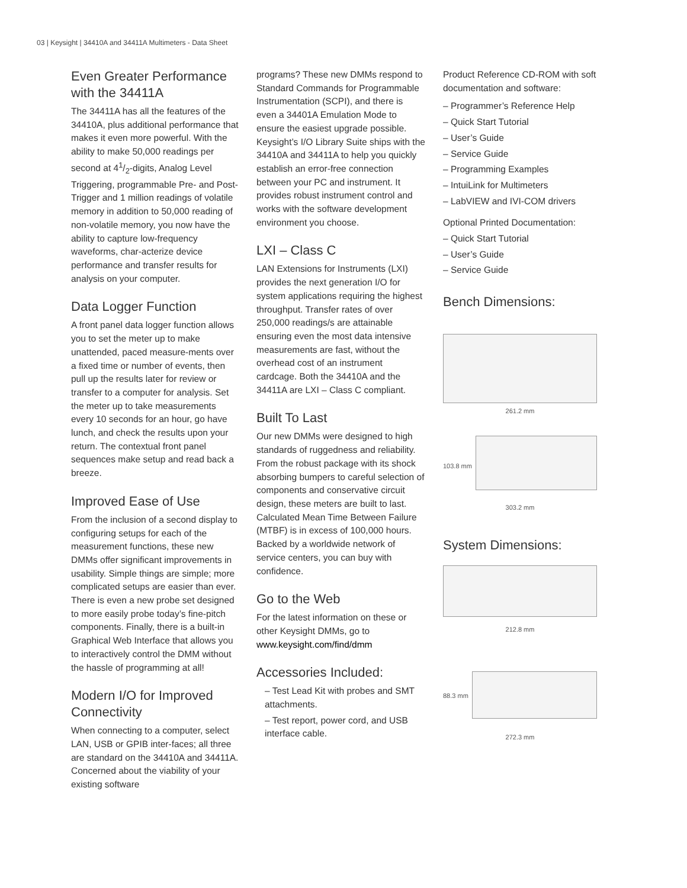03 | Keysight | 34410A and 34411A Multimeters - Data Sheet
Even Greater Performance with the 34411A
The 34411A has all the features of the 34410A, plus additional performance that makes it even more powerful. With the ability to make 50,000 readings per second at 41/2-digits, Analog Level Triggering, programmable Pre- and Post-Trigger and 1 million readings of volatile memory in addition to 50,000 reading of non-volatile memory, you now have the ability to capture low-frequency waveforms, char-acterize device performance and transfer results for analysis on your computer.
Data Logger Function
A front panel data logger function allows you to set the meter up to make unattended, paced measure-ments over a fixed time or number of events, then pull up the results later for review or transfer to a computer for analysis. Set the meter up to take measurements every 10 seconds for an hour, go have lunch, and check the results upon your return. The contextual front panel sequences make setup and read back a breeze.
Improved Ease of Use
From the inclusion of a second display to configuring setups for each of the measurement functions, these new DMMs offer significant improvements in usability. Simple things are simple; more complicated setups are easier than ever. There is even a new probe set designed to more easily probe today’s fine-pitch components. Finally, there is a built-in Graphical Web Interface that allows you to interactively control the DMM without the hassle of programming at all!
Modern I/O for Improved Connectivity
When connecting to a computer, select LAN, USB or GPIB inter-faces; all three are standard on the 34410A and 34411A. Concerned about the viability of your existing software
programs? These new DMMs respond to Standard Commands for Programmable Instrumentation (SCPI), and there is even a 34401A Emulation Mode to ensure the easiest upgrade possible. Keysight’s I/O Library Suite ships with the 34410A and 34411A to help you quickly establish an error-free connection between your PC and instrument. It provides robust instrument control and works with the software development environment you choose.
LXI – Class C
LAN Extensions for Instruments (LXI) provides the next generation I/O for system applications requiring the highest throughput. Transfer rates of over 250,000 readings/s are attainable ensuring even the most data intensive measurements are fast, without the overhead cost of an instrument cardcage. Both the 34410A and the 34411A are LXI – Class C compliant.
Built To Last
Our new DMMs were designed to high standards of ruggedness and reliability. From the robust package with its shock absorbing bumpers to careful selection of components and conservative circuit design, these meters are built to last. Calculated Mean Time Between Failure (MTBF) is in excess of 100,000 hours. Backed by a worldwide network of service centers, you can buy with confidence.
Go to the Web
For the latest information on these or other Keysight DMMs, go to www.keysight.com/find/dmm
Accessories Included:
– Test Lead Kit with probes and SMT attachments.
– Test report, power cord, and USB interface cable.
Product Reference CD-ROM with soft documentation and software:
– Programmer’s Reference Help
– Quick Start Tutorial
– User’s Guide
– Service Guide
– Programming Examples
– IntuiLink for Multimeters
– LabVIEW and IVI-COM drivers
Optional Printed Documentation:
– Quick Start Tutorial
– User’s Guide
– Service Guide
Bench Dimensions:
261.2 mm
103.8 mm
303.2 mm
System Dimensions:
212.8 mm
88.3 mm
272.3 mm